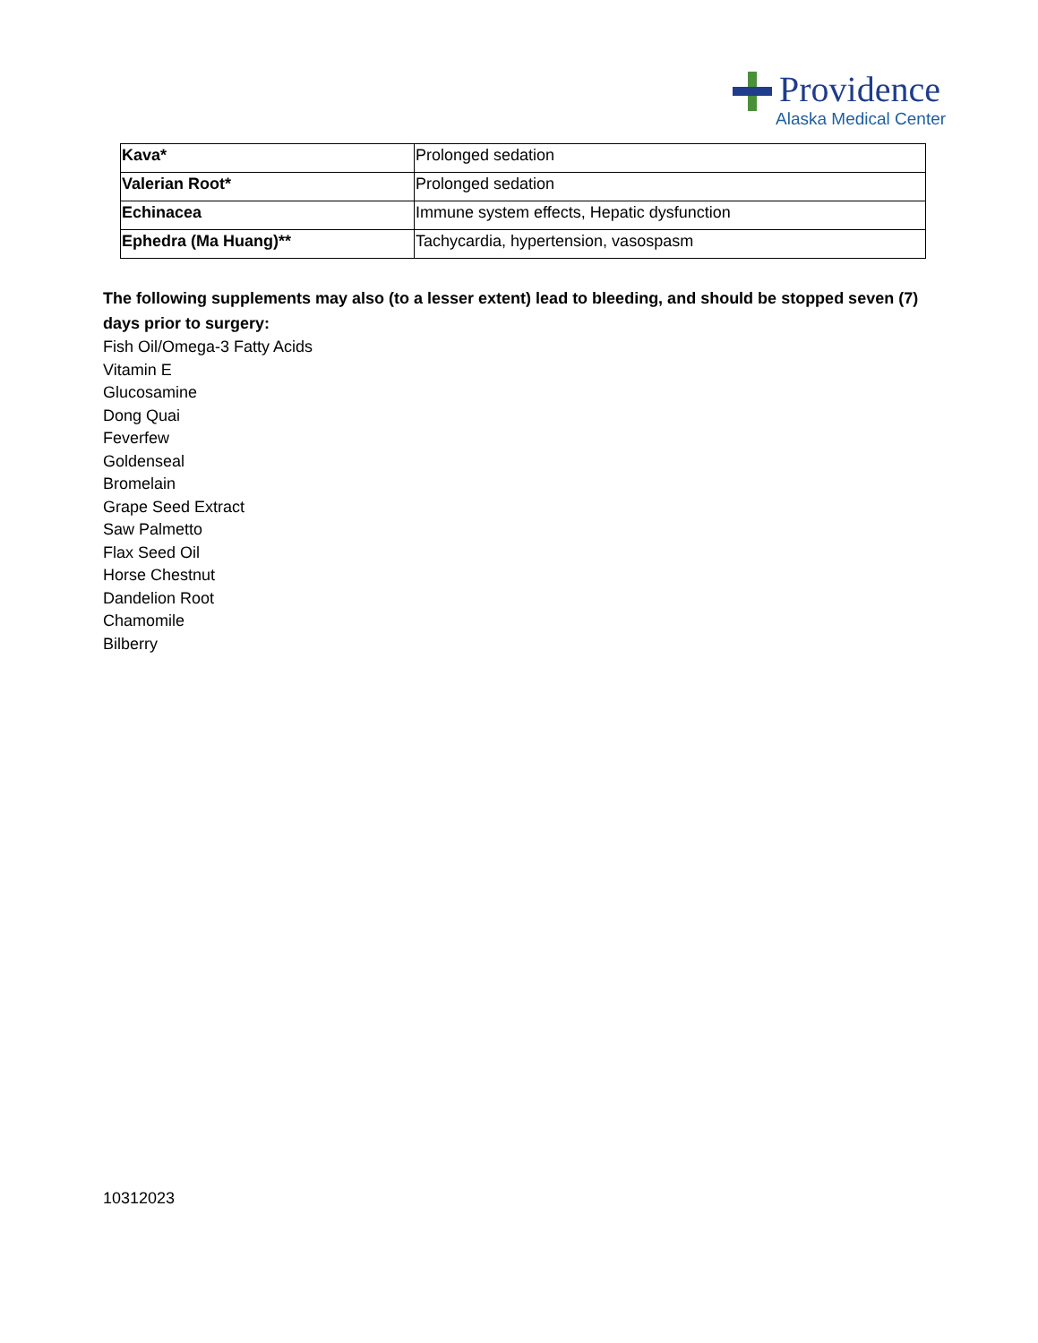Providence
Alaska Medical Center
| Kava* | Prolonged sedation |
| Valerian Root* | Prolonged sedation |
| Echinacea | Immune system effects, Hepatic dysfunction |
| Ephedra (Ma Huang)** | Tachycardia, hypertension, vasospasm |
The following supplements may also (to a lesser extent) lead to bleeding, and should be stopped seven (7) days prior to surgery:
Fish Oil/Omega-3 Fatty Acids
Vitamin E
Glucosamine
Dong Quai
Feverfew
Goldenseal
Bromelain
Grape Seed Extract
Saw Palmetto
Flax Seed Oil
Horse Chestnut
Dandelion Root
Chamomile
Bilberry
10312023